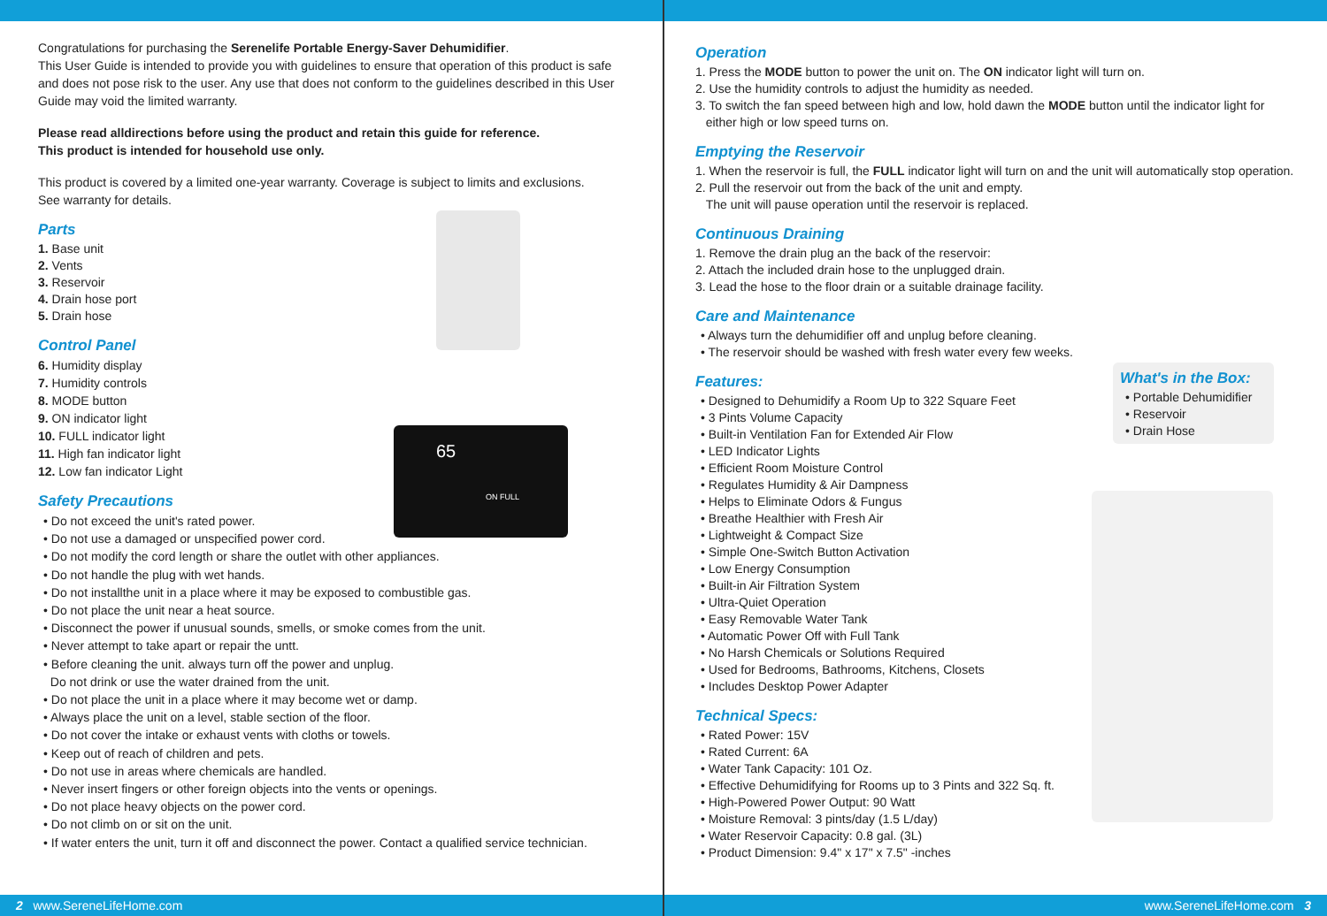Congratulations for purchasing the Serenelife Portable Energy-Saver Dehumidifier.
This User Guide is intended to provide you with guidelines to ensure that operation of this product is safe and does not pose risk to the user. Any use that does not conform to the guidelines described in this User Guide may void the limited warranty.
Please read alldirections before using the product and retain this guide for reference.
This product is intended for household use only.
This product is covered by a limited one-year warranty. Coverage is subject to limits and exclusions.
See warranty for details.
Parts
1. Base unit
2. Vents
3. Reservoir
4. Drain hose port
5. Drain hose
Control Panel
6. Humidity display
7. Humidity controls
8. MODE button
9. ON indicator light
10. FULL indicator light
11. High fan indicator light
12. Low fan indicator Light
Safety Precautions
• Do not exceed the unit's rated power.
• Do not use a damaged or unspecified power cord.
• Do not modify the cord length or share the outlet with other appliances.
• Do not handle the plug with wet hands.
• Do not installthe unit in a place where it may be exposed to combustible gas.
• Do not place the unit near a heat source.
• Disconnect the power if unusual sounds, smells, or smoke comes from the unit.
• Never attempt to take apart or repair the untt.
• Before cleaning the unit. always turn off the power and unplug.
Do not drink or use the water drained from the unit.
• Do not place the unit in a place where it may become wet or damp.
• Always place the unit on a level, stable section of the floor.
• Do not cover the intake or exhaust vents with cloths or towels.
• Keep out of reach of children and pets.
• Do not use in areas where chemicals are handled.
• Never insert fingers or other foreign objects into the vents or openings.
• Do not place heavy objects on the power cord.
• Do not climb on or sit on the unit.
• If water enters the unit, turn it off and disconnect the power. Contact a qualified service technician.
65
ON FULL
Operation
1. Press the MODE button to power the unit on. The ON indicator light will turn on.
2. Use the humidity controls to adjust the humidity as needed.
3. To switch the fan speed between high and low, hold dawn the MODE button until the indicator light for
either high or low speed turns on.
Emptying the Reservoir
1. When the reservoir is full, the FULL indicator light will turn on and the unit will automatically stop operation.
2. Pull the reservoir out from the back of the unit and empty.
The unit will pause operation until the reservoir is replaced.
Continuous Draining
1. Remove the drain plug an the back of the reservoir:
2. Attach the included drain hose to the unplugged drain.
3. Lead the hose to the floor drain or a suitable drainage facility.
Care and Maintenance
• Always turn the dehumidifier off and unplug before cleaning.
• The reservoir should be washed with fresh water every few weeks.
Features:
• Designed to Dehumidify a Room Up to 322 Square Feet
• 3 Pints Volume Capacity
• Built-in Ventilation Fan for Extended Air Flow
• LED Indicator Lights
• Efficient Room Moisture Control
• Regulates Humidity & Air Dampness
• Helps to Eliminate Odors & Fungus
• Breathe Healthier with Fresh Air
• Lightweight & Compact Size
• Simple One-Switch Button Activation
• Low Energy Consumption
• Built-in Air Filtration System
• Ultra-Quiet Operation
• Easy Removable Water Tank
• Automatic Power Off with Full Tank
• No Harsh Chemicals or Solutions Required
• Used for Bedrooms, Bathrooms, Kitchens, Closets
• Includes Desktop Power Adapter
Technical Specs:
• Rated Power: 15V
• Rated Current: 6A
• Water Tank Capacity: 101 Oz.
• Effective Dehumidifying for Rooms up to 3 Pints and 322 Sq. ft.
• High-Powered Power Output: 90 Watt
• Moisture Removal: 3 pints/day (1.5 L/day)
• Water Reservoir Capacity: 0.8 gal. (3L)
• Product Dimension: 9.4" x 17" x 7.5" -inches
What's in the Box:
• Portable Dehumidifier
• Reservoir
• Drain Hose
2 www.SereneLifeHome.com www.SereneLifeHome.com 3